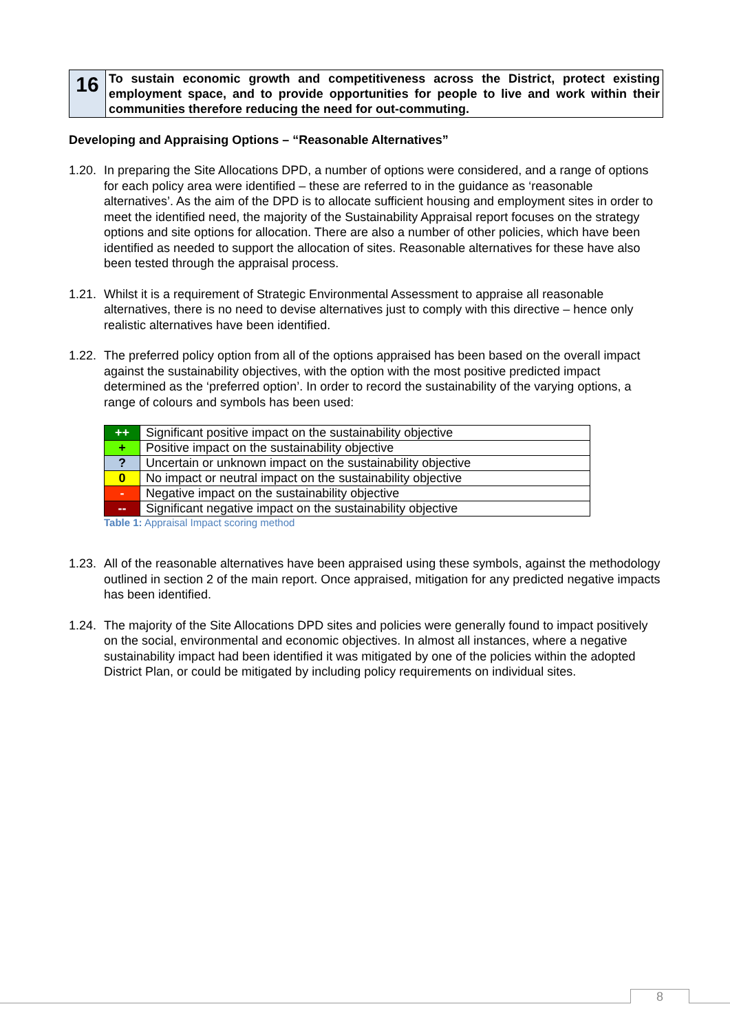| 16 | To sustain economic growth and competitiveness across the District, protect existing employment space, and to provide opportunities for people to live and work within their communities therefore reducing the need for out-commuting. |
Developing and Appraising Options – “Reasonable Alternatives”
1.20. In preparing the Site Allocations DPD, a number of options were considered, and a range of options for each policy area were identified – these are referred to in the guidance as ‘reasonable alternatives’. As the aim of the DPD is to allocate sufficient housing and employment sites in order to meet the identified need, the majority of the Sustainability Appraisal report focuses on the strategy options and site options for allocation. There are also a number of other policies, which have been identified as needed to support the allocation of sites. Reasonable alternatives for these have also been tested through the appraisal process.
1.21. Whilst it is a requirement of Strategic Environmental Assessment to appraise all reasonable alternatives, there is no need to devise alternatives just to comply with this directive – hence only realistic alternatives have been identified.
1.22. The preferred policy option from all of the options appraised has been based on the overall impact against the sustainability objectives, with the option with the most positive predicted impact determined as the ‘preferred option’. In order to record the sustainability of the varying options, a range of colours and symbols has been used:
| ++ | Significant positive impact on the sustainability objective |
| + | Positive impact on the sustainability objective |
| ? | Uncertain or unknown impact on the sustainability objective |
| 0 | No impact or neutral impact on the sustainability objective |
| - | Negative impact on the sustainability objective |
| -- | Significant negative impact on the sustainability objective |
Table 1: Appraisal Impact scoring method
1.23. All of the reasonable alternatives have been appraised using these symbols, against the methodology outlined in section 2 of the main report. Once appraised, mitigation for any predicted negative impacts has been identified.
1.24. The majority of the Site Allocations DPD sites and policies were generally found to impact positively on the social, environmental and economic objectives. In almost all instances, where a negative sustainability impact had been identified it was mitigated by one of the policies within the adopted District Plan, or could be mitigated by including policy requirements on individual sites.
8